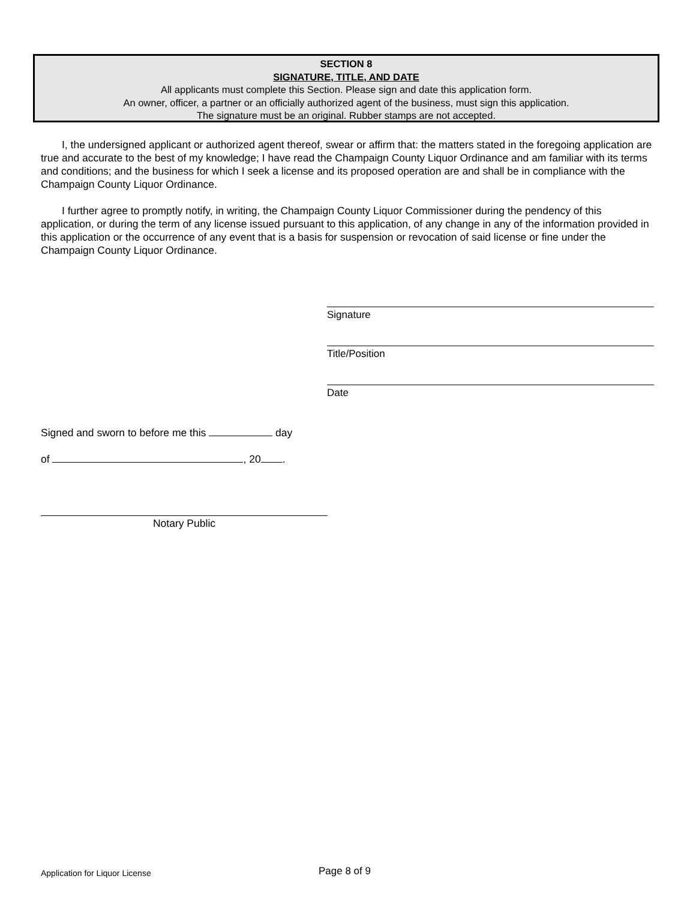SECTION 8
SIGNATURE, TITLE, AND DATE
All applicants must complete this Section. Please sign and date this application form.
An owner, officer, a partner or an officially authorized agent of the business, must sign this application.
The signature must be an original. Rubber stamps are not accepted.
I, the undersigned applicant or authorized agent thereof, swear or affirm that: the matters stated in the foregoing application are true and accurate to the best of my knowledge; I have read the Champaign County Liquor Ordinance and am familiar with its terms and conditions; and the business for which I seek a license and its proposed operation are and shall be in compliance with the Champaign County Liquor Ordinance.
I further agree to promptly notify, in writing, the Champaign County Liquor Commissioner during the pendency of this application, or during the term of any license issued pursuant to this application, of any change in any of the information provided in this application or the occurrence of any event that is a basis for suspension or revocation of said license or fine under the Champaign County Liquor Ordinance.
Signature
Title/Position
Date
Signed and sworn to before me this day
of , 20 .
Notary Public
Application for Liquor License Page 8 of 9